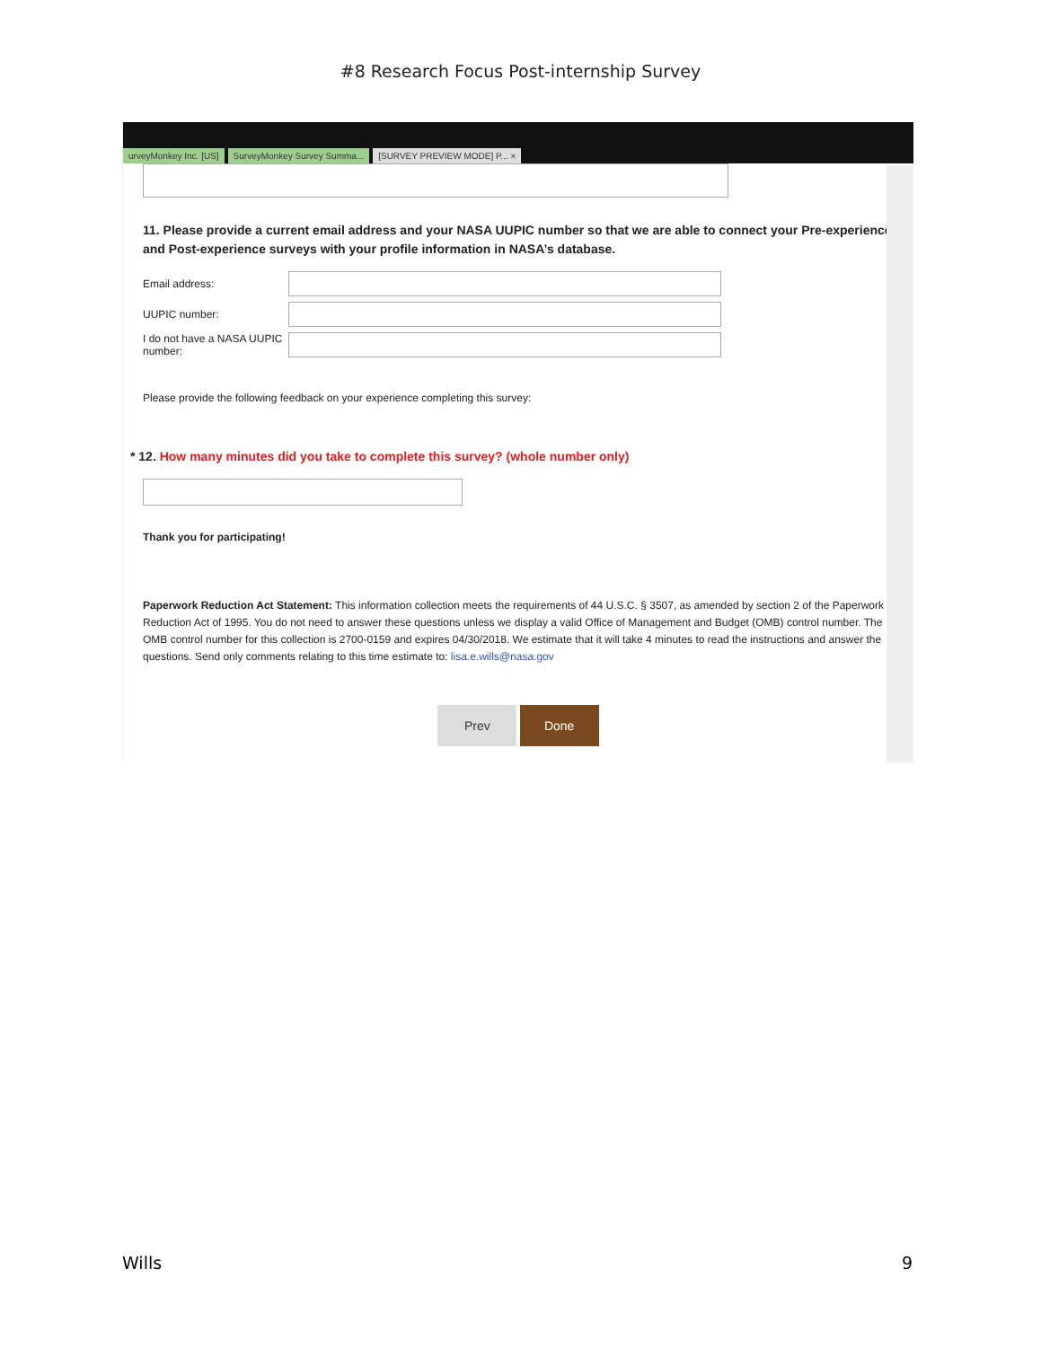#8 Research Focus Post-internship Survey
urveyMonkey Inc. [US] SurveyMonkey Survey Summa... [SURVEY PREVIEW MODE] P... ×
11. Please provide a current email address and your NASA UUPIC number so that we are able to connect your Pre-experience and Post-experience surveys with your profile information in NASA’s database.
Email address:
UUPIC number:
I do not have a NASA UUPIC number:
Please provide the following feedback on your experience completing this survey:
* 12. How many minutes did you take to complete this survey? (whole number only)
Thank you for participating!
Paperwork Reduction Act Statement: This information collection meets the requirements of 44 U.S.C. § 3507, as amended by section 2 of the Paperwork Reduction Act of 1995. You do not need to answer these questions unless we display a valid Office of Management and Budget (OMB) control number. The OMB control number for this collection is 2700-0159 and expires 04/30/2018. We estimate that it will take 4 minutes to read the instructions and answer the questions. Send only comments relating to this time estimate to: lisa.e.wills@nasa.gov
Prev Done
Wills 9